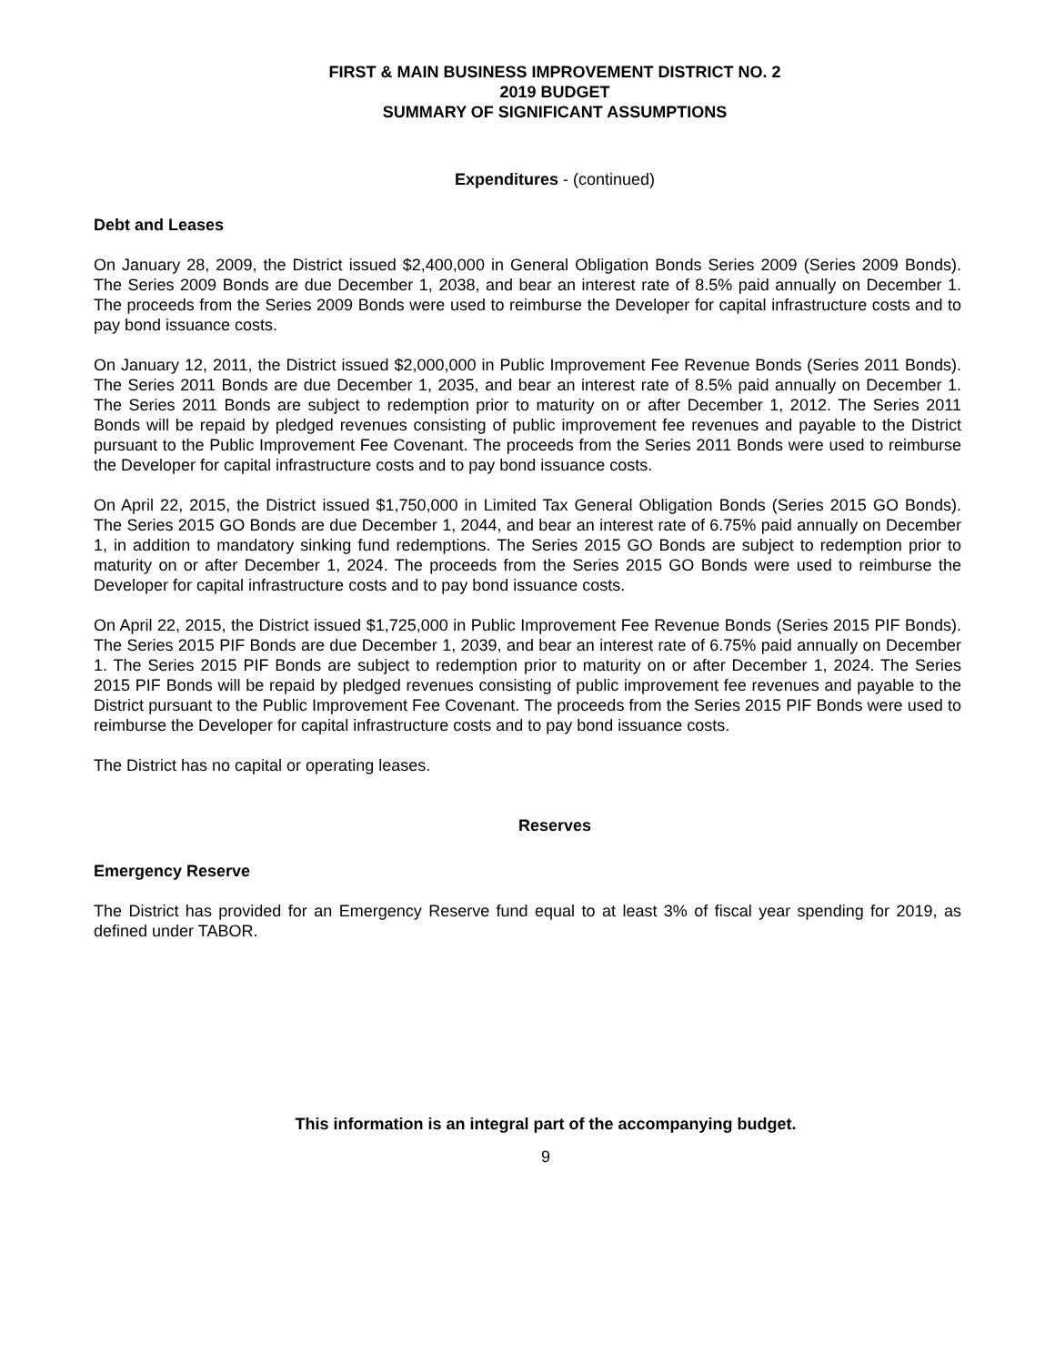FIRST & MAIN BUSINESS IMPROVEMENT DISTRICT NO. 2
2019 BUDGET
SUMMARY OF SIGNIFICANT ASSUMPTIONS
Expenditures - (continued)
Debt and Leases
On January 28, 2009, the District issued $2,400,000 in General Obligation Bonds Series 2009 (Series 2009 Bonds). The Series 2009 Bonds are due December 1, 2038, and bear an interest rate of 8.5% paid annually on December 1. The proceeds from the Series 2009 Bonds were used to reimburse the Developer for capital infrastructure costs and to pay bond issuance costs.
On January 12, 2011, the District issued $2,000,000 in Public Improvement Fee Revenue Bonds (Series 2011 Bonds). The Series 2011 Bonds are due December 1, 2035, and bear an interest rate of 8.5% paid annually on December 1. The Series 2011 Bonds are subject to redemption prior to maturity on or after December 1, 2012. The Series 2011 Bonds will be repaid by pledged revenues consisting of public improvement fee revenues and payable to the District pursuant to the Public Improvement Fee Covenant. The proceeds from the Series 2011 Bonds were used to reimburse the Developer for capital infrastructure costs and to pay bond issuance costs.
On April 22, 2015, the District issued $1,750,000 in Limited Tax General Obligation Bonds (Series 2015 GO Bonds). The Series 2015 GO Bonds are due December 1, 2044, and bear an interest rate of 6.75% paid annually on December 1, in addition to mandatory sinking fund redemptions. The Series 2015 GO Bonds are subject to redemption prior to maturity on or after December 1, 2024. The proceeds from the Series 2015 GO Bonds were used to reimburse the Developer for capital infrastructure costs and to pay bond issuance costs.
On April 22, 2015, the District issued $1,725,000 in Public Improvement Fee Revenue Bonds (Series 2015 PIF Bonds). The Series 2015 PIF Bonds are due December 1, 2039, and bear an interest rate of 6.75% paid annually on December 1. The Series 2015 PIF Bonds are subject to redemption prior to maturity on or after December 1, 2024. The Series 2015 PIF Bonds will be repaid by pledged revenues consisting of public improvement fee revenues and payable to the District pursuant to the Public Improvement Fee Covenant. The proceeds from the Series 2015 PIF Bonds were used to reimburse the Developer for capital infrastructure costs and to pay bond issuance costs.
The District has no capital or operating leases.
Reserves
Emergency Reserve
The District has provided for an Emergency Reserve fund equal to at least 3% of fiscal year spending for 2019, as defined under TABOR.
This information is an integral part of the accompanying budget.
9